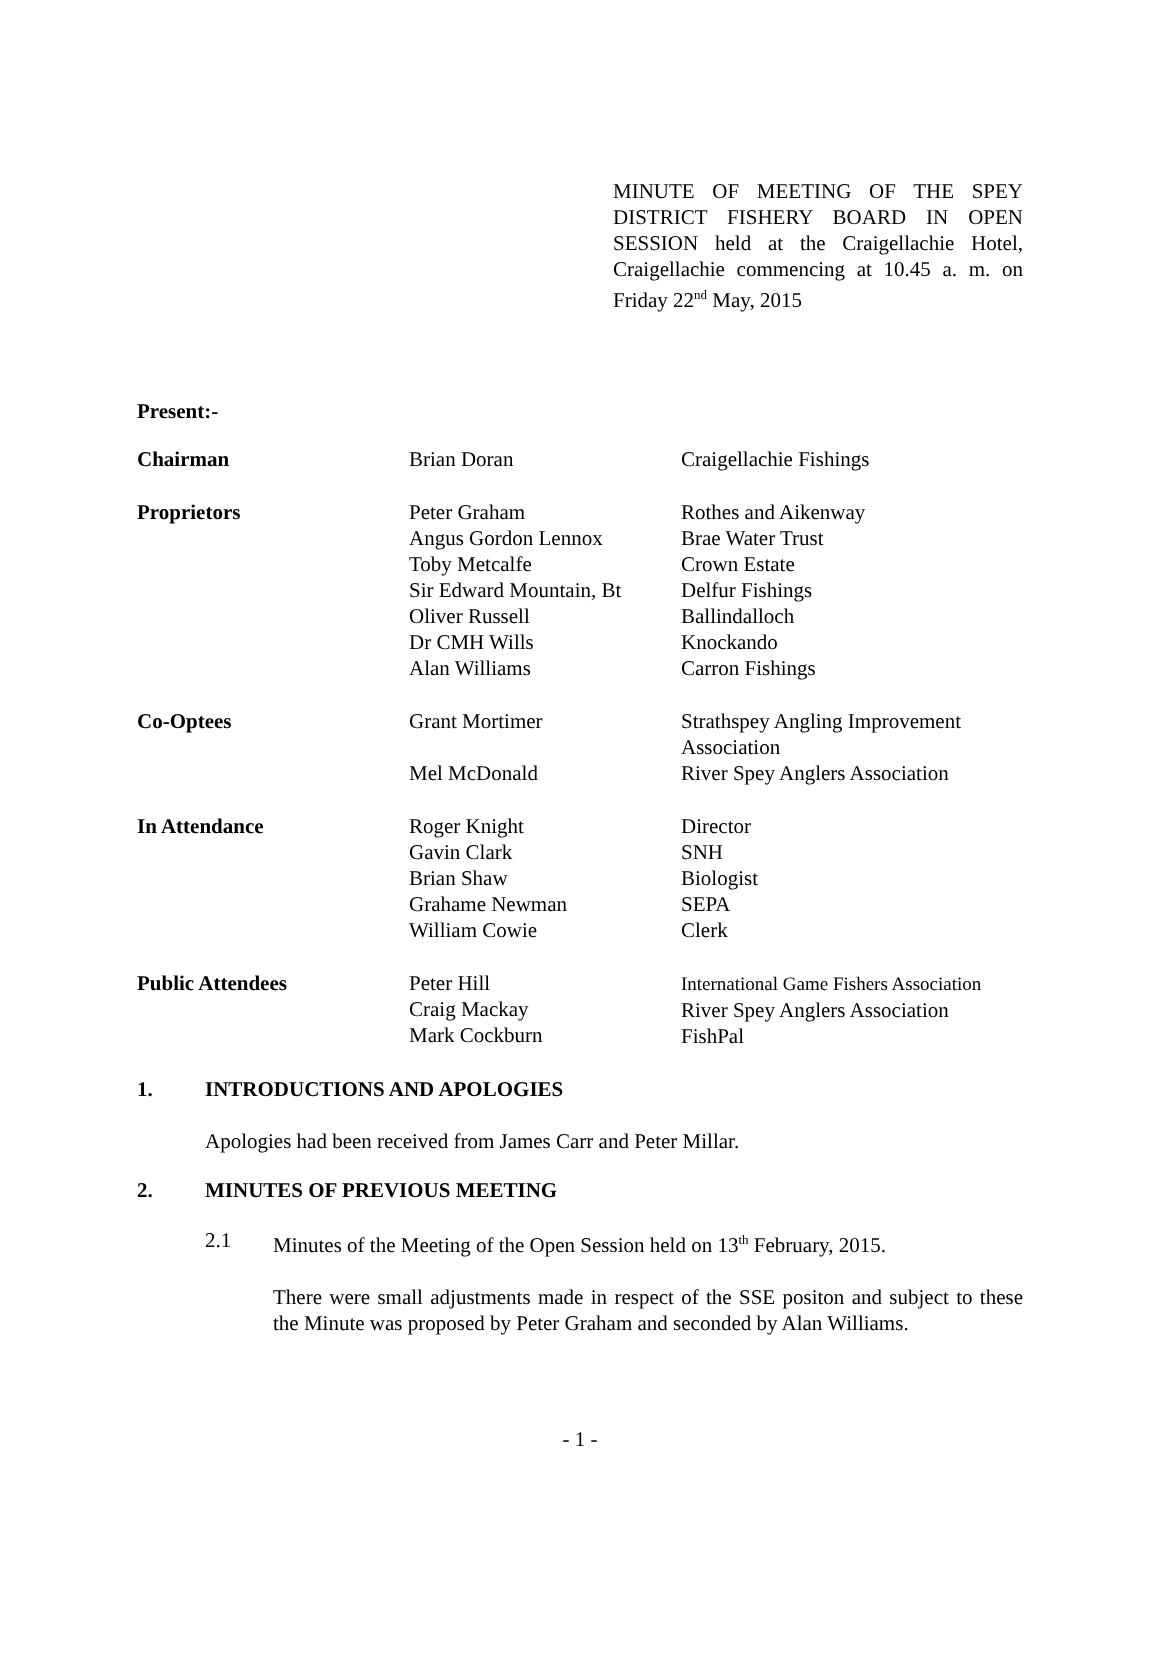MINUTE OF MEETING OF THE SPEY DISTRICT FISHERY BOARD IN OPEN SESSION held at the Craigellachie Hotel, Craigellachie commencing at 10.45 a. m. on Friday 22<sup>nd</sup> May, 2015
Present:-
| Chairman | Brian Doran | Craigellachie Fishings |
| Proprietors | Peter Graham Angus Gordon Lennox Toby Metcalfe Sir Edward Mountain, Bt Oliver Russell Dr CMH Wills Alan Williams | Rothes and Aikenway Brae Water Trust Crown Estate Delfur Fishings Ballindalloch Knockando Carron Fishings |
| Co-Optees | Grant Mortimer | Strathspey Angling Improvement Association |
| | Mel McDonald | River Spey Anglers Association |
| In Attendance | Roger Knight Gavin Clark Brian Shaw Grahame Newman William Cowie | Director SNH Biologist SEPA Clerk |
| Public Attendees | Peter Hill Craig Mackay Mark Cockburn | International Game Fishers Association River Spey Anglers Association FishPal |
1. INTRODUCTIONS AND APOLOGIES
Apologies had been received from James Carr and Peter Millar.
2. MINUTES OF PREVIOUS MEETING
2.1 Minutes of the Meeting of the Open Session held on 13<sup>th</sup> February, 2015.
There were small adjustments made in respect of the SSE positon and subject to these the Minute was proposed by Peter Graham and seconded by Alan Williams.
- 1 -